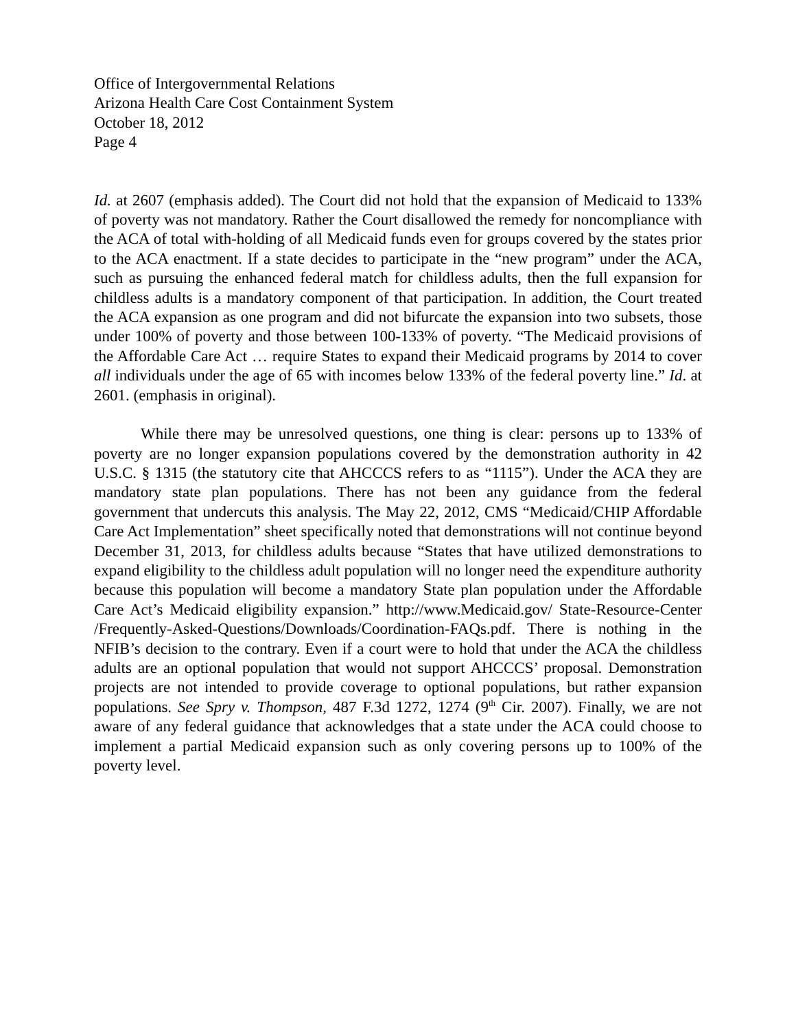Office of Intergovernmental Relations
Arizona Health Care Cost Containment System
October 18, 2012
Page 4
Id. at 2607 (emphasis added). The Court did not hold that the expansion of Medicaid to 133% of poverty was not mandatory. Rather the Court disallowed the remedy for noncompliance with the ACA of total with-holding of all Medicaid funds even for groups covered by the states prior to the ACA enactment. If a state decides to participate in the “new program” under the ACA, such as pursuing the enhanced federal match for childless adults, then the full expansion for childless adults is a mandatory component of that participation. In addition, the Court treated the ACA expansion as one program and did not bifurcate the expansion into two subsets, those under 100% of poverty and those between 100-133% of poverty. “The Medicaid provisions of the Affordable Care Act … require States to expand their Medicaid programs by 2014 to cover all individuals under the age of 65 with incomes below 133% of the federal poverty line.” Id. at 2601. (emphasis in original).
While there may be unresolved questions, one thing is clear: persons up to 133% of poverty are no longer expansion populations covered by the demonstration authority in 42 U.S.C. § 1315 (the statutory cite that AHCCCS refers to as “1115”). Under the ACA they are mandatory state plan populations. There has not been any guidance from the federal government that undercuts this analysis. The May 22, 2012, CMS “Medicaid/CHIP Affordable Care Act Implementation” sheet specifically noted that demonstrations will not continue beyond December 31, 2013, for childless adults because “States that have utilized demonstrations to expand eligibility to the childless adult population will no longer need the expenditure authority because this population will become a mandatory State plan population under the Affordable Care Act’s Medicaid eligibility expansion.” http://www.Medicaid.gov/ State-Resource-Center /Frequently-Asked-Questions/Downloads/Coordination-FAQs.pdf. There is nothing in the NFIB’s decision to the contrary. Even if a court were to hold that under the ACA the childless adults are an optional population that would not support AHCCCS’ proposal. Demonstration projects are not intended to provide coverage to optional populations, but rather expansion populations. See Spry v. Thompson, 487 F.3d 1272, 1274 (9<sup>th</sup> Cir. 2007). Finally, we are not aware of any federal guidance that acknowledges that a state under the ACA could choose to implement a partial Medicaid expansion such as only covering persons up to 100% of the poverty level.